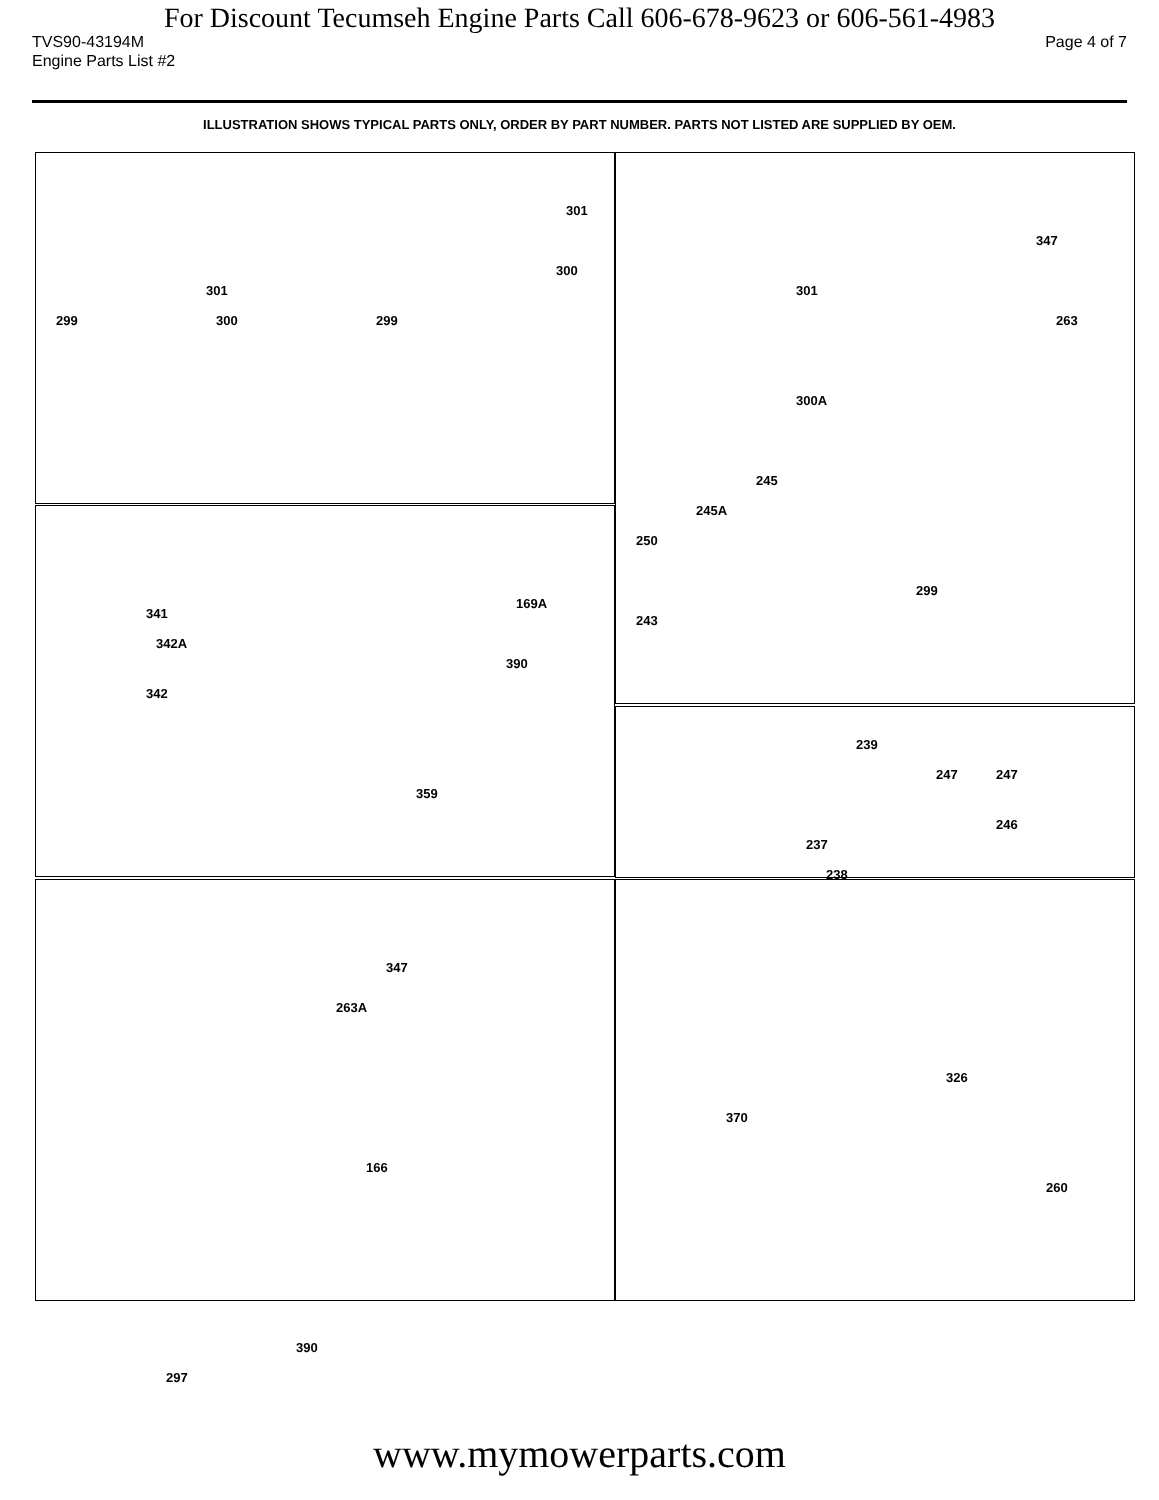For Discount Tecumseh Engine Parts Call 606-678-9623 or 606-561-4983
TVS90-43194M Page 4 of 7
Engine Parts List #2
ILLUSTRATION SHOWS TYPICAL PARTS ONLY, ORDER BY PART NUMBER. PARTS NOT LISTED ARE SUPPLIED BY OEM.
301
299 300
301
300
299
347
301
263
300A
245
245A
250
299
243
341
342A
342
169A
390
359
239
247 247
246
237
238
347
263A
166
390
297
326
370
260
www.mymowerparts.com